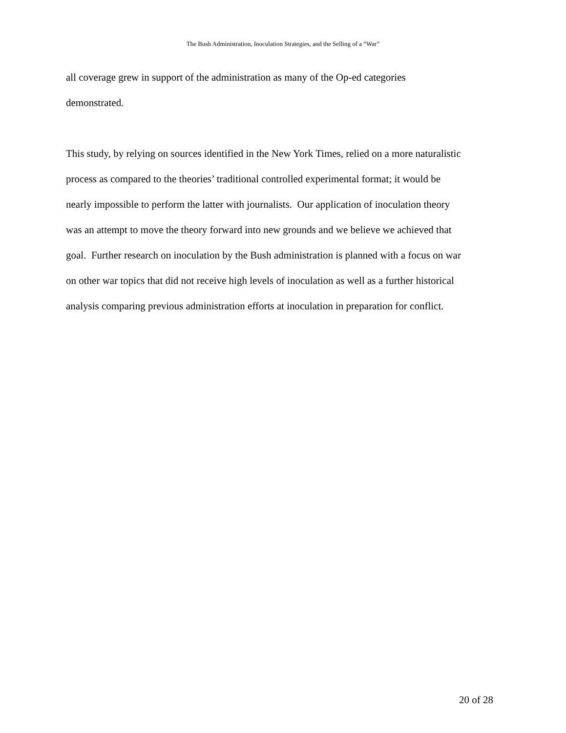The Bush Administration, Inoculation Strategies, and the Selling of a “War”
all coverage grew in support of the administration as many of the Op-ed categories
demonstrated.
This study, by relying on sources identified in the New York Times, relied on a more naturalistic
process as compared to the theories’ traditional controlled experimental format; it would be
nearly impossible to perform the latter with journalists. Our application of inoculation theory
was an attempt to move the theory forward into new grounds and we believe we achieved that
goal. Further research on inoculation by the Bush administration is planned with a focus on war
on other war topics that did not receive high levels of inoculation as well as a further historical
analysis comparing previous administration efforts at inoculation in preparation for conflict.
20 of 28